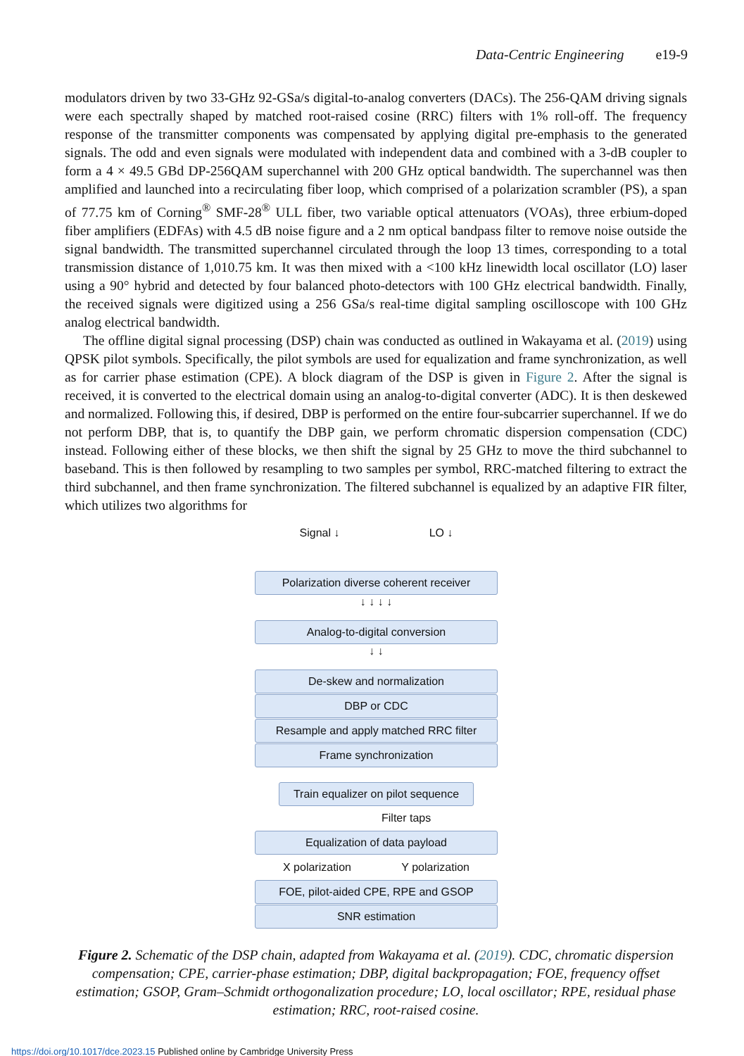Data-Centric Engineering e19-9
modulators driven by two 33-GHz 92-GSa/s digital-to-analog converters (DACs). The 256-QAM driving signals were each spectrally shaped by matched root-raised cosine (RRC) filters with 1% roll-off. The frequency response of the transmitter components was compensated by applying digital pre-emphasis to the generated signals. The odd and even signals were modulated with independent data and combined with a 3-dB coupler to form a 4 × 49.5 GBd DP-256QAM superchannel with 200 GHz optical bandwidth. The superchannel was then amplified and launched into a recirculating fiber loop, which comprised of a polarization scrambler (PS), a span of 77.75 km of Corning<sup>®</sup> SMF-28<sup>®</sup> ULL fiber, two variable optical attenuators (VOAs), three erbium-doped fiber amplifiers (EDFAs) with 4.5 dB noise figure and a 2 nm optical bandpass filter to remove noise outside the signal bandwidth. The transmitted superchannel circulated through the loop 13 times, corresponding to a total transmission distance of 1,010.75 km. It was then mixed with a <100 kHz linewidth local oscillator (LO) laser using a 90° hybrid and detected by four balanced photo-detectors with 100 GHz electrical bandwidth. Finally, the received signals were digitized using a 256 GSa/s real-time digital sampling oscilloscope with 100 GHz analog electrical bandwidth.
The offline digital signal processing (DSP) chain was conducted as outlined in Wakayama et al. (2019) using QPSK pilot symbols. Specifically, the pilot symbols are used for equalization and frame synchronization, as well as for carrier phase estimation (CPE). A block diagram of the DSP is given in Figure 2. After the signal is received, it is converted to the electrical domain using an analog-to-digital converter (ADC). It is then deskewed and normalized. Following this, if desired, DBP is performed on the entire four-subcarrier superchannel. If we do not perform DBP, that is, to quantify the DBP gain, we perform chromatic dispersion compensation (CDC) instead. Following either of these blocks, we then shift the signal by 25 GHz to move the third subchannel to baseband. This is then followed by resampling to two samples per symbol, RRC-matched filtering to extract the third subchannel, and then frame synchronization. The filtered subchannel is equalized by an adaptive FIR filter, which utilizes two algorithms for
Signal ↓ LO ↓
Polarization diverse coherent receiver
↓ ↓ ↓ ↓
Analog-to-digital conversion
↓ ↓
De-skew and normalization
DBP or CDC
Resample and apply matched RRC filter
Frame synchronization
Train equalizer on pilot sequence
Filter taps
Equalization of data payload
X polarization Y polarization
FOE, pilot-aided CPE, RPE and GSOP
SNR estimation
Figure 2. Schematic of the DSP chain, adapted from Wakayama et al. (2019). CDC, chromatic dispersion compensation; CPE, carrier-phase estimation; DBP, digital backpropagation; FOE, frequency offset estimation; GSOP, Gram–Schmidt orthogonalization procedure; LO, local oscillator; RPE, residual phase estimation; RRC, root-raised cosine.
https://doi.org/10.1017/dce.2023.15 Published online by Cambridge University Press